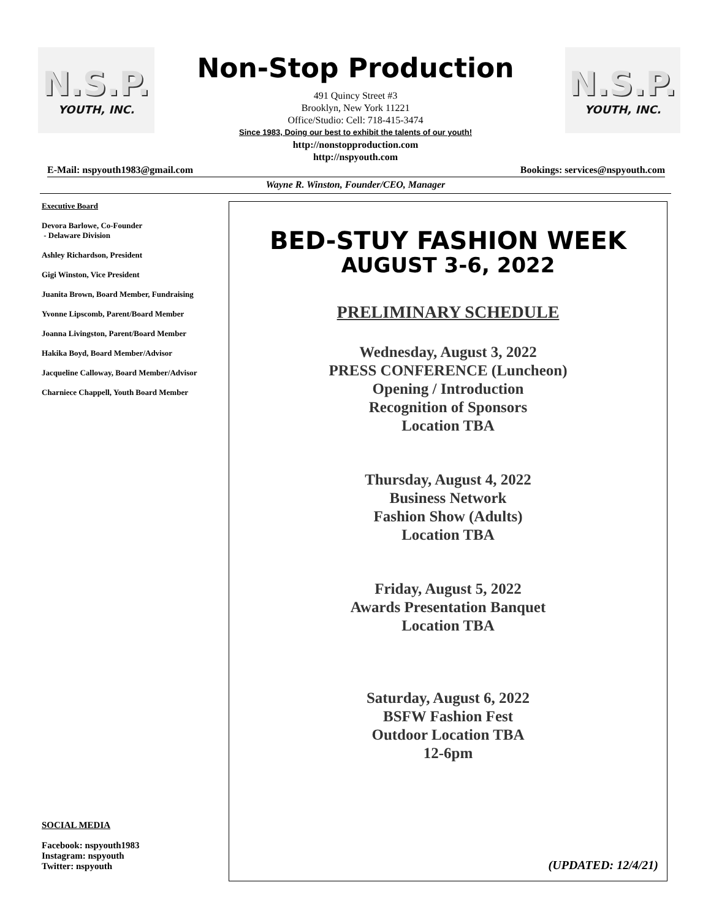N.S.P.
YOUTH, INC.
N.S.P.
YOUTH, INC.
Non-Stop Production
491 Quincy Street #3
Brooklyn, New York 11221
Office/Studio: Cell: 718-415-3474
Since 1983, Doing our best to exhibit the talents of our youth!
http://nonstopproduction.com
http://nspyouth.com
E-Mail: nspyouth1983@gmail.com Bookings: services@nspyouth.com
Wayne R. Winston, Founder/CEO, Manager
Executive Board
Devora Barlowe, Co-Founder
- Delaware Division
Ashley Richardson, President
Gigi Winston, Vice President
Juanita Brown, Board Member, Fundraising
Yvonne Lipscomb, Parent/Board Member
Joanna Livingston, Parent/Board Member
Hakika Boyd, Board Member/Advisor
Jacqueline Calloway, Board Member/Advisor
Charniece Chappell, Youth Board Member
SOCIAL MEDIA
Facebook: nspyouth1983
Instagram: nspyouth
Twitter: nspyouth
BED-STUY FASHION WEEK
AUGUST 3-6, 2022
PRELIMINARY SCHEDULE
Wednesday, August 3, 2022
PRESS CONFERENCE (Luncheon)
Opening / Introduction
Recognition of Sponsors
Location TBA
Thursday, August 4, 2022
Business Network
Fashion Show (Adults)
Location TBA
Friday, August 5, 2022
Awards Presentation Banquet
Location TBA
Saturday, August 6, 2022
BSFW Fashion Fest
Outdoor Location TBA
12-6pm
(UPDATED: 12/4/21)